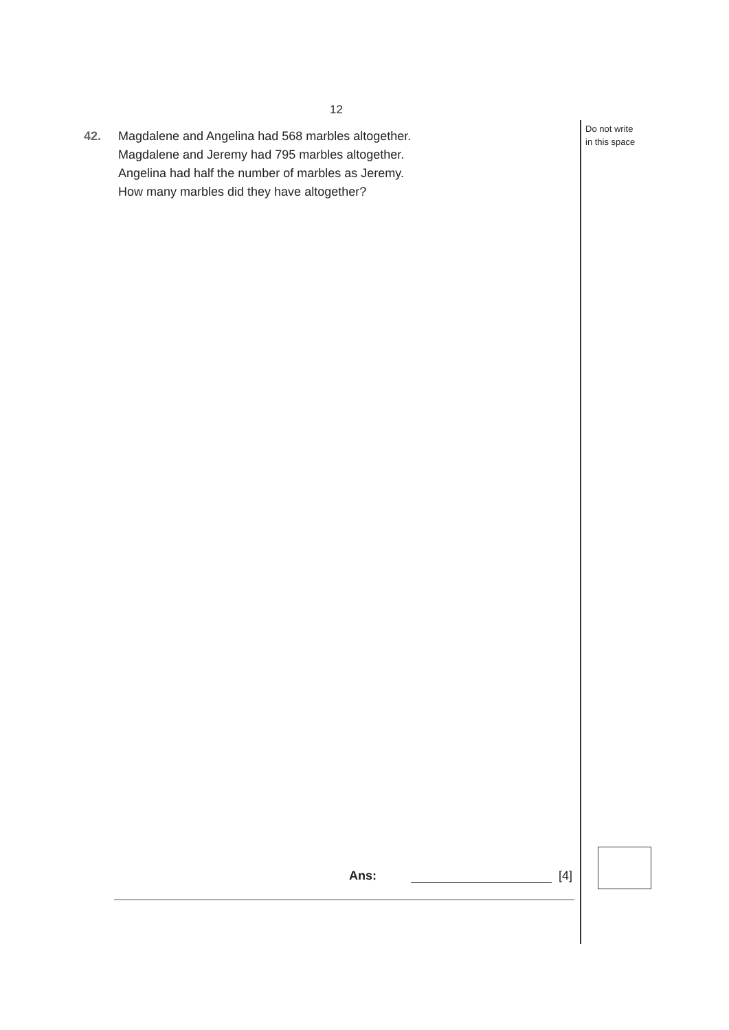12
42. Magdalene and Angelina had 568 marbles altogether.
Magdalene and Jeremy had 795 marbles altogether.
Angelina had half the number of marbles as Jeremy.
How many marbles did they have altogether?
Do not write
in this space
Ans: [4]